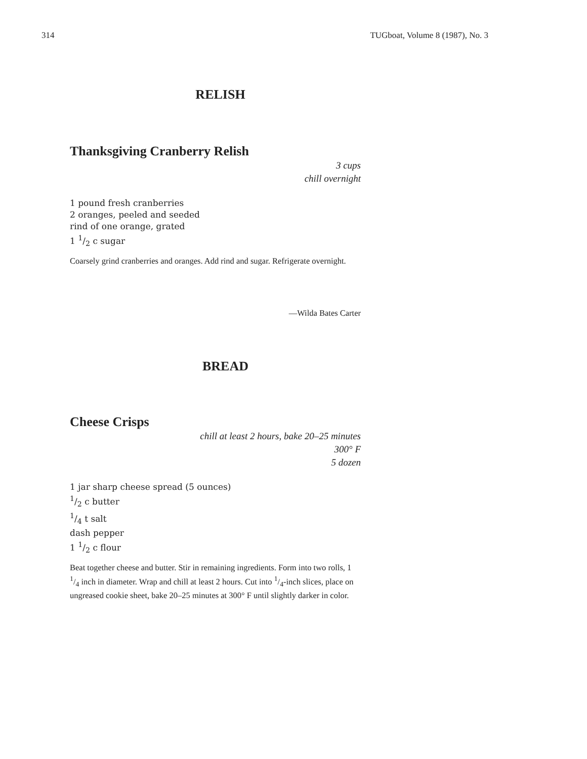314 TUGboat, Volume 8 (1987), No. 3
RELISH
Thanksgiving Cranberry Relish
3 cups
chill overnight
1 pound fresh cranberries
2 oranges, peeled and seeded
rind of one orange, grated
1 1/2 c sugar
Coarsely grind cranberries and oranges. Add rind and sugar. Refrigerate overnight.
—Wilda Bates Carter
BREAD
Cheese Crisps
chill at least 2 hours, bake 20–25 minutes
300° F
5 dozen
1 jar sharp cheese spread (5 ounces)
1/2 c butter
1/4 t salt
dash pepper
1 1/2 c flour
Beat together cheese and butter. Stir in remaining ingredients. Form into two rolls, 1 1/4 inch in diameter. Wrap and chill at least 2 hours. Cut into 1/4-inch slices, place on ungreased cookie sheet, bake 20–25 minutes at 300° F until slightly darker in color.